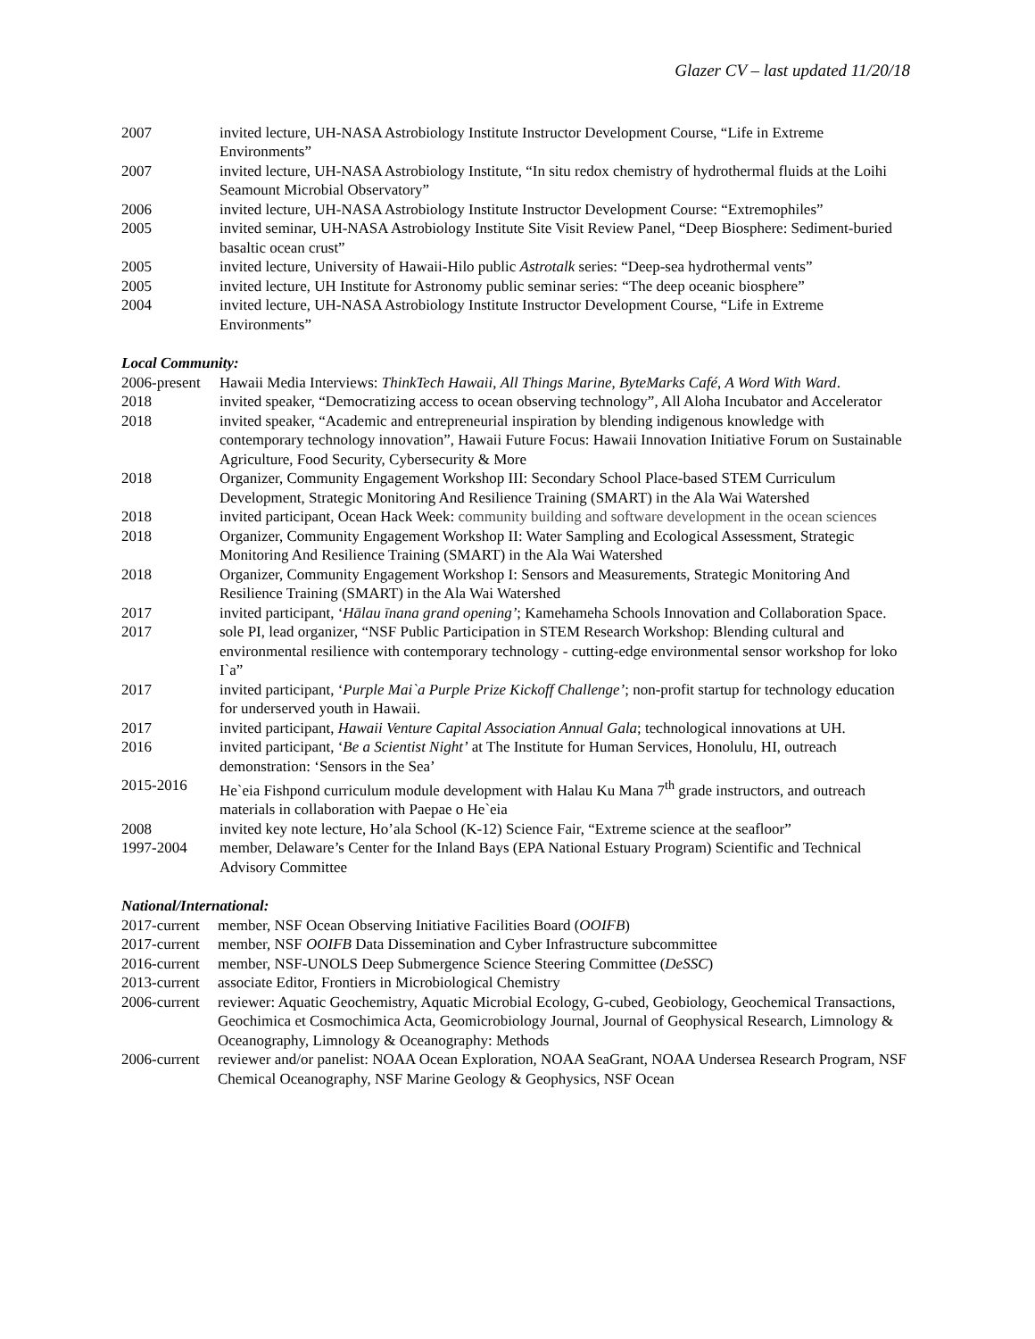Glazer CV – last updated 11/20/18
| 2007 | invited lecture, UH-NASA Astrobiology Institute Instructor Development Course, “Life in Extreme Environments” |
| 2007 | invited lecture, UH-NASA Astrobiology Institute, “In situ redox chemistry of hydrothermal fluids at the Loihi Seamount Microbial Observatory” |
| 2006 | invited lecture, UH-NASA Astrobiology Institute Instructor Development Course: “Extremophiles” |
| 2005 | invited seminar, UH-NASA Astrobiology Institute Site Visit Review Panel, “Deep Biosphere: Sediment-buried basaltic ocean crust” |
| 2005 | invited lecture, University of Hawaii-Hilo public Astrotalk series: “Deep-sea hydrothermal vents” |
| 2005 | invited lecture, UH Institute for Astronomy public seminar series: “The deep oceanic biosphere” |
| 2004 | invited lecture, UH-NASA Astrobiology Institute Instructor Development Course, “Life in Extreme Environments” |
Local Community:
| 2006-present | Hawaii Media Interviews: ThinkTech Hawaii , All Things Marine , ByteMarks Café , A Word With Ward . |
| 2018 | invited speaker, “Democratizing access to ocean observing technology”, All Aloha Incubator and Accelerator |
| 2018 | invited speaker, “Academic and entrepreneurial inspiration by blending indigenous knowledge with contemporary technology innovation”, Hawaii Future Focus: Hawaii Innovation Initiative Forum on Sustainable Agriculture, Food Security, Cybersecurity & More |
| 2018 | Organizer, Community Engagement Workshop III: Secondary School Place-based STEM Curriculum Development, Strategic Monitoring And Resilience Training (SMART) in the Ala Wai Watershed |
| 2018 | invited participant, Ocean Hack Week: community building and software development in the ocean sciences |
| 2018 | Organizer, Community Engagement Workshop II: Water Sampling and Ecological Assessment, Strategic Monitoring And Resilience Training (SMART) in the Ala Wai Watershed |
| 2018 | Organizer, Community Engagement Workshop I: Sensors and Measurements, Strategic Monitoring And Resilience Training (SMART) in the Ala Wai Watershed |
| 2017 | invited participant, ‘ Hālau īnana grand opening’ ; Kamehameha Schools Innovation and Collaboration Space. |
| 2017 | sole PI, lead organizer, “NSF Public Participation in STEM Research Workshop: Blending cultural and environmental resilience with contemporary technology - cutting-edge environmental sensor workshop for loko I`a” |
| 2017 | invited participant, ‘ Purple Mai`a Purple Prize Kickoff Challenge’ ; non-profit startup for technology education for underserved youth in Hawaii. |
| 2017 | invited participant, Hawaii Venture Capital Association Annual Gala ; technological innovations at UH. |
| 2016 | invited participant, ‘ Be a Scientist Night’ at The Institute for Human Services, Honolulu, HI, outreach demonstration: ‘Sensors in the Sea’ |
| 2015-2016 | He`eia Fishpond curriculum module development with Halau Ku Mana 7<sup>th</sup> grade instructors, and outreach materials in collaboration with Paepae o He`eia |
| 2008 | invited key note lecture, Ho’ala School (K-12) Science Fair, “Extreme science at the seafloor” |
| 1997-2004 | member, Delaware’s Center for the Inland Bays (EPA National Estuary Program) Scientific and Technical Advisory Committee |
National/International:
| 2017-current | member, NSF Ocean Observing Initiative Facilities Board ( OOIFB ) |
| 2017-current | member, NSF OOIFB Data Dissemination and Cyber Infrastructure subcommittee |
| 2016-current | member, NSF-UNOLS Deep Submergence Science Steering Committee ( DeSSC ) |
| 2013-current | associate Editor, Frontiers in Microbiological Chemistry |
| 2006-current | reviewer: Aquatic Geochemistry, Aquatic Microbial Ecology, G-cubed, Geobiology, Geochemical Transactions, Geochimica et Cosmochimica Acta, Geomicrobiology Journal, Journal of Geophysical Research, Limnology & Oceanography, Limnology & Oceanography: Methods |
| 2006-current | reviewer and/or panelist: NOAA Ocean Exploration, NOAA SeaGrant, NOAA Undersea Research Program, NSF Chemical Oceanography, NSF Marine Geology & Geophysics, NSF Ocean |